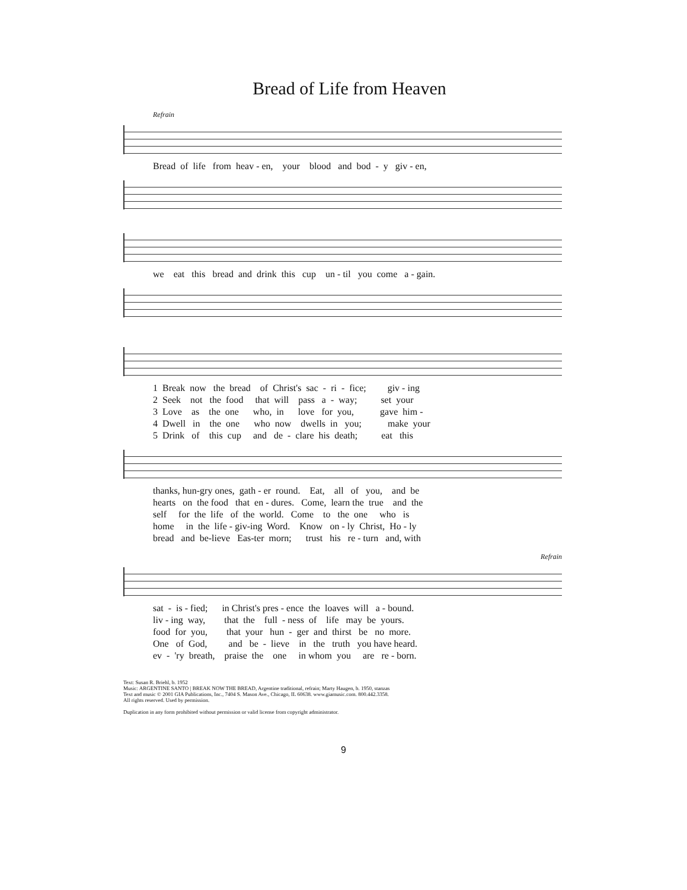Bread of Life from Heaven
Refrain
Bread of life from heav - en, your blood and bod - y giv - en,
we eat this bread and drink this cup un - til you come a - gain.
1 Break now the bread of Christ's sac - ri - fice; giv - ing 2 Seek not the food that will pass a - way; set your 3 Love as the one who, in love for you, gave him - 4 Dwell in the one who now dwells in you; make your 5 Drink of this cup and de - clare his death; eat this
thanks, hun-gry ones, gath - er round. Eat, all of you, and be hearts on the food that en - dures. Come, learn the true and the self for the life of the world. Come to the one who is home in the life - giv-ing Word. Know on - ly Christ, Ho - ly bread and be-lieve Eas-ter morn; trust his re - turn and, with
Refrain
sat - is - fied; in Christ's pres - ence the loaves will a - bound. liv - ing way, that the full - ness of life may be yours. food for you, that your hun - ger and thirst be no more. One of God, and be - lieve in the truth you have heard. ev - 'ry breath, praise the one in whom you are re - born.
Text: Susan R. Briehl, b. 1952
Music: ARGENTINE SANTO | BREAK NOW THE BREAD, Argentine traditional, refrain; Marty Haugen, b. 1950, stanzas
Text and music © 2001 GIA Publications, Inc., 7404 S. Mason Ave., Chicago, IL 60638. www.giamusic.com. 800.442.3358.
All rights reserved. Used by permission.
Duplication in any form prohibited without permission or valid license from copyright administrator.
9